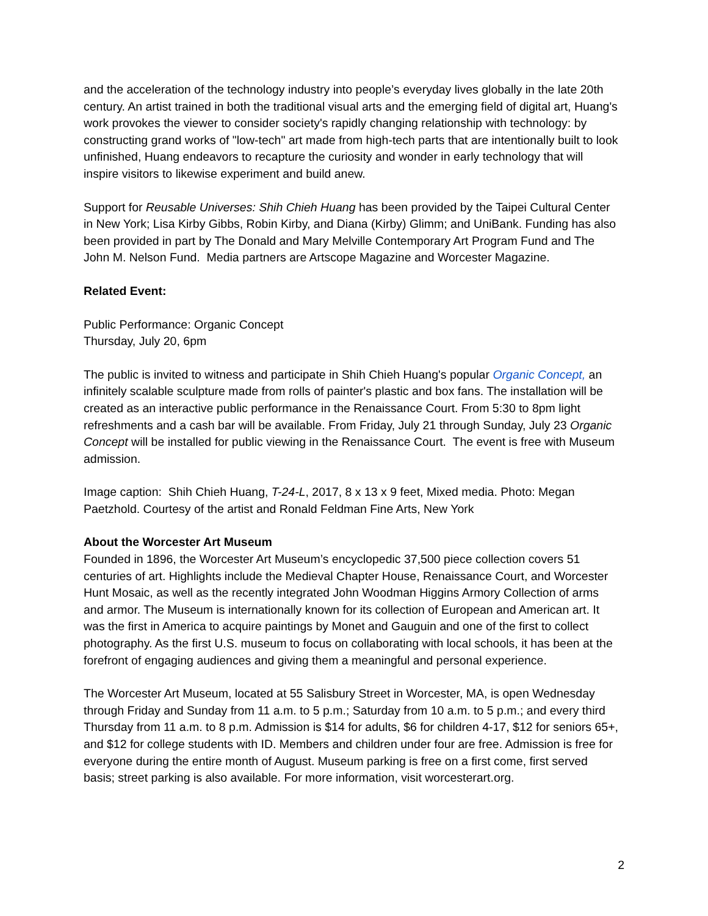and the acceleration of the technology industry into people’s everyday lives globally in the late 20th century. An artist trained in both the traditional visual arts and the emerging field of digital art, Huang's work provokes the viewer to consider society's rapidly changing relationship with technology: by constructing grand works of "low-tech" art made from high-tech parts that are intentionally built to look unfinished, Huang endeavors to recapture the curiosity and wonder in early technology that will inspire visitors to likewise experiment and build anew.
Support for Reusable Universes: Shih Chieh Huang has been provided by the Taipei Cultural Center in New York; Lisa Kirby Gibbs, Robin Kirby, and Diana (Kirby) Glimm; and UniBank. Funding has also been provided in part by The Donald and Mary Melville Contemporary Art Program Fund and The John M. Nelson Fund. Media partners are Artscope Magazine and Worcester Magazine.
Related Event:
Public Performance: Organic Concept
Thursday, July 20, 6pm
The public is invited to witness and participate in Shih Chieh Huang's popular Organic Concept, an infinitely scalable sculpture made from rolls of painter's plastic and box fans. The installation will be created as an interactive public performance in the Renaissance Court. From 5:30 to 8pm light refreshments and a cash bar will be available. From Friday, July 21 through Sunday, July 23 Organic Concept will be installed for public viewing in the Renaissance Court. The event is free with Museum admission.
Image caption: Shih Chieh Huang, T-24-L, 2017, 8 x 13 x 9 feet, Mixed media. Photo: Megan Paetzhold. Courtesy of the artist and Ronald Feldman Fine Arts, New York
About the Worcester Art Museum
Founded in 1896, the Worcester Art Museum’s encyclopedic 37,500 piece collection covers 51 centuries of art. Highlights include the Medieval Chapter House, Renaissance Court, and Worcester Hunt Mosaic, as well as the recently integrated John Woodman Higgins Armory Collection of arms and armor. The Museum is internationally known for its collection of European and American art. It was the first in America to acquire paintings by Monet and Gauguin and one of the first to collect photography. As the first U.S. museum to focus on collaborating with local schools, it has been at the forefront of engaging audiences and giving them a meaningful and personal experience.
The Worcester Art Museum, located at 55 Salisbury Street in Worcester, MA, is open Wednesday through Friday and Sunday from 11 a.m. to 5 p.m.; Saturday from 10 a.m. to 5 p.m.; and every third Thursday from 11 a.m. to 8 p.m. Admission is $14 for adults, $6 for children 4-17, $12 for seniors 65+, and $12 for college students with ID. Members and children under four are free. Admission is free for everyone during the entire month of August. Museum parking is free on a first come, first served basis; street parking is also available. For more information, visit worcesterart.org.
2